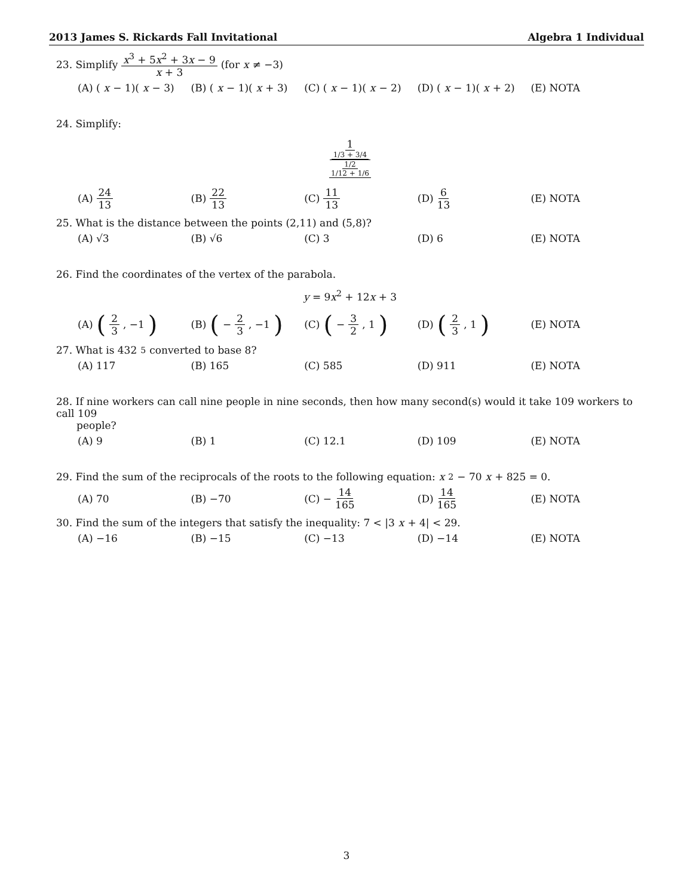2013 James S. Rickards Fall Invitational Algebra 1 Individual
23. Simplify x<sup>3</sup> + 5x<sup>2</sup> + 3x − 9 x + 3 (for x ≠ −3)
(A) (x − 1)(x − 3) (B) (x − 1)(x + 3) (C) (x − 1)(x − 2) (D) (x − 1)(x + 2) (E) NOTA
24. Simplify:
1 1/3 + 3/4 1/2 1/12 + 1/6
(A) 24 13 (B) 22 13 (C) 11 13 (D) 6 13 (E) NOTA
25. What is the distance between the points (2,11) and (5,8)?
(A) √3 (B) √6 (C) 3 (D) 6 (E) NOTA
26. Find the coordinates of the vertex of the parabola.
y = 9x<sup>2</sup> + 12x + 3
(A) (2 3, −1)
(B) (− 2 3, −1)
(C) (− 3 2, 1)
(D) (2 3, 1)
(E) NOTA
27. What is 432<sub>5</sub> converted to base 8?
(A) 117 (B) 165 (C) 585 (D) 911 (E) NOTA
28. If nine workers can call nine people in nine seconds, then how many second(s) would it take 109 workers to call 109
people?
(A) 9 (B) 1 (C) 12.1 (D) 109 (E) NOTA
29. Find the sum of the reciprocals of the roots to the following equation: x<sup>2</sup> − 70 x + 825 = 0.
(A) 70 (B) −70 (C) − 14 165 (D) 14 165 (E) NOTA
30. Find the sum of the integers that satisfy the inequality: 7 < |3 x + 4| < 29.
(A) −16 (B) −15 (C) −13 (D) −14 (E) NOTA
3